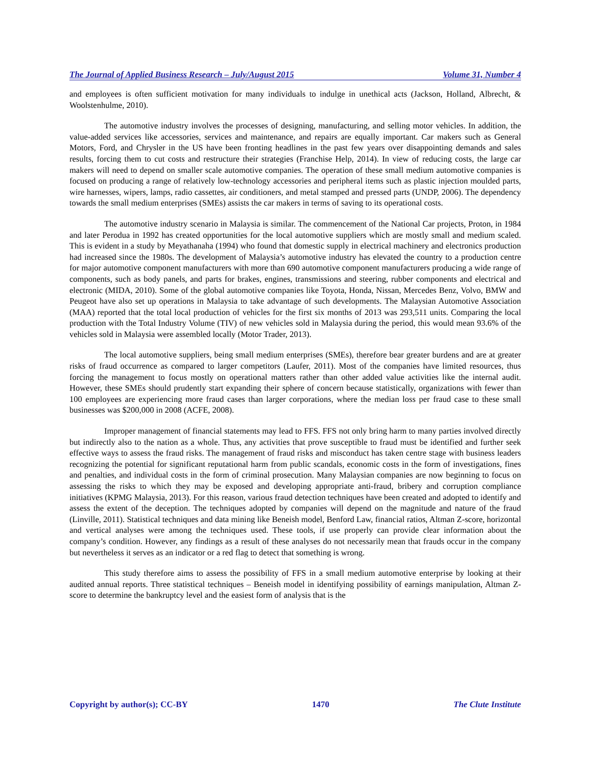The Journal of Applied Business Research – July/August 2015 Volume 31, Number 4
and employees is often sufficient motivation for many individuals to indulge in unethical acts (Jackson, Holland, Albrecht, & Woolstenhulme, 2010).
The automotive industry involves the processes of designing, manufacturing, and selling motor vehicles. In addition, the value-added services like accessories, services and maintenance, and repairs are equally important. Car makers such as General Motors, Ford, and Chrysler in the US have been fronting headlines in the past few years over disappointing demands and sales results, forcing them to cut costs and restructure their strategies (Franchise Help, 2014). In view of reducing costs, the large car makers will need to depend on smaller scale automotive companies. The operation of these small medium automotive companies is focused on producing a range of relatively low-technology accessories and peripheral items such as plastic injection moulded parts, wire harnesses, wipers, lamps, radio cassettes, air conditioners, and metal stamped and pressed parts (UNDP, 2006). The dependency towards the small medium enterprises (SMEs) assists the car makers in terms of saving to its operational costs.
The automotive industry scenario in Malaysia is similar. The commencement of the National Car projects, Proton, in 1984 and later Perodua in 1992 has created opportunities for the local automotive suppliers which are mostly small and medium scaled. This is evident in a study by Meyathanaha (1994) who found that domestic supply in electrical machinery and electronics production had increased since the 1980s. The development of Malaysia’s automotive industry has elevated the country to a production centre for major automotive component manufacturers with more than 690 automotive component manufacturers producing a wide range of components, such as body panels, and parts for brakes, engines, transmissions and steering, rubber components and electrical and electronic (MIDA, 2010). Some of the global automotive companies like Toyota, Honda, Nissan, Mercedes Benz, Volvo, BMW and Peugeot have also set up operations in Malaysia to take advantage of such developments. The Malaysian Automotive Association (MAA) reported that the total local production of vehicles for the first six months of 2013 was 293,511 units. Comparing the local production with the Total Industry Volume (TIV) of new vehicles sold in Malaysia during the period, this would mean 93.6% of the vehicles sold in Malaysia were assembled locally (Motor Trader, 2013).
The local automotive suppliers, being small medium enterprises (SMEs), therefore bear greater burdens and are at greater risks of fraud occurrence as compared to larger competitors (Laufer, 2011). Most of the companies have limited resources, thus forcing the management to focus mostly on operational matters rather than other added value activities like the internal audit. However, these SMEs should prudently start expanding their sphere of concern because statistically, organizations with fewer than 100 employees are experiencing more fraud cases than larger corporations, where the median loss per fraud case to these small businesses was $200,000 in 2008 (ACFE, 2008).
Improper management of financial statements may lead to FFS. FFS not only bring harm to many parties involved directly but indirectly also to the nation as a whole. Thus, any activities that prove susceptible to fraud must be identified and further seek effective ways to assess the fraud risks. The management of fraud risks and misconduct has taken centre stage with business leaders recognizing the potential for significant reputational harm from public scandals, economic costs in the form of investigations, fines and penalties, and individual costs in the form of criminal prosecution. Many Malaysian companies are now beginning to focus on assessing the risks to which they may be exposed and developing appropriate anti-fraud, bribery and corruption compliance initiatives (KPMG Malaysia, 2013). For this reason, various fraud detection techniques have been created and adopted to identify and assess the extent of the deception. The techniques adopted by companies will depend on the magnitude and nature of the fraud (Linville, 2011). Statistical techniques and data mining like Beneish model, Benford Law, financial ratios, Altman Z-score, horizontal and vertical analyses were among the techniques used. These tools, if use properly can provide clear information about the company’s condition. However, any findings as a result of these analyses do not necessarily mean that frauds occur in the company but nevertheless it serves as an indicator or a red flag to detect that something is wrong.
This study therefore aims to assess the possibility of FFS in a small medium automotive enterprise by looking at their audited annual reports. Three statistical techniques – Beneish model in identifying possibility of earnings manipulation, Altman Z-score to determine the bankruptcy level and the easiest form of analysis that is the
Copyright by author(s); CC-BY 1470 The Clute Institute